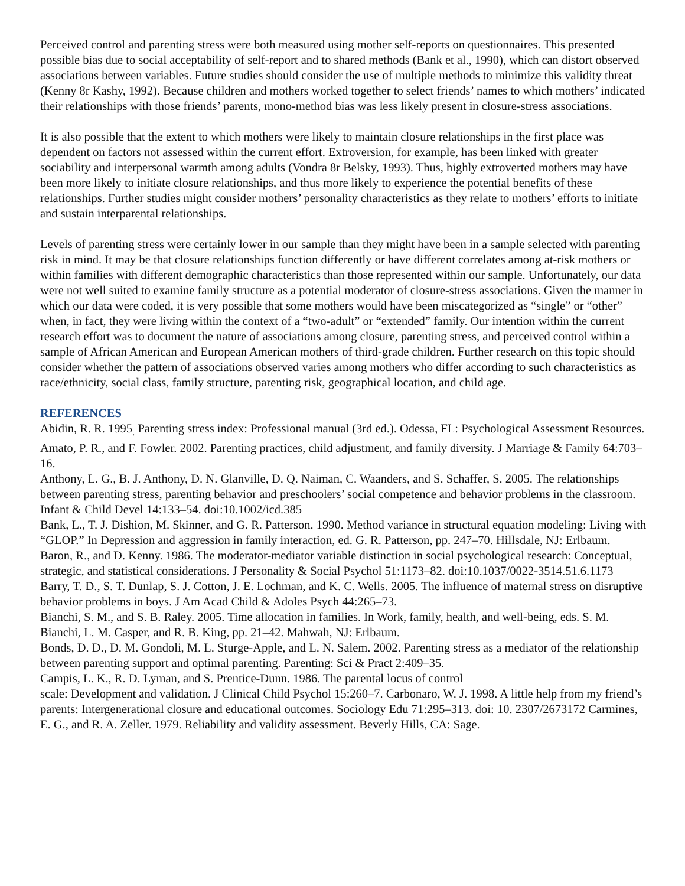Perceived control and parenting stress were both measured using mother self-reports on questionnaires. This presented possible bias due to social acceptability of self-report and to shared methods (Bank et al., 1990), which can distort observed associations between variables. Future studies should consider the use of multiple methods to minimize this validity threat (Kenny 8r Kashy, 1992). Because children and mothers worked together to select friends’ names to which mothers’ indicated their relationships with those friends’ parents, mono-method bias was less likely present in closure-stress associations.
It is also possible that the extent to which mothers were likely to maintain closure relationships in the first place was dependent on factors not assessed within the current effort. Extroversion, for example, has been linked with greater sociability and interpersonal warmth among adults (Vondra 8r Belsky, 1993). Thus, highly extroverted mothers may have been more likely to initiate closure relationships, and thus more likely to experience the potential benefits of these relationships. Further studies might consider mothers’ personality characteristics as they relate to mothers’ efforts to initiate and sustain interparental relationships.
Levels of parenting stress were certainly lower in our sample than they might have been in a sample selected with parenting risk in mind. It may be that closure relationships function differently or have different correlates among at-risk mothers or within families with different demographic characteristics than those represented within our sample. Unfortunately, our data were not well suited to examine family structure as a potential moderator of closure-stress associations. Given the manner in which our data were coded, it is very possible that some mothers would have been miscategorized as “single” or “other” when, in fact, they were living within the context of a “two-adult” or “extended” family. Our intention within the current research effort was to document the nature of associations among closure, parenting stress, and perceived control within a sample of African American and European American mothers of third-grade children. Further research on this topic should consider whether the pattern of associations observed varies among mothers who differ according to such characteristics as race/ethnicity, social class, family structure, parenting risk, geographical location, and child age.
REFERENCES
Abidin, R. R. 1995<sub>.</sub> Parenting stress index: Professional manual (3rd ed.). Odessa, FL: Psychological Assessment Resources.
Amato, P. R., and F. Fowler. 2002. Parenting practices, child adjustment, and family diversity. J Marriage & Family 64:703–16.
Anthony, L. G., B. J. Anthony, D. N. Glanville, D. Q. Naiman, C. Waanders, and S. Schaffer, S. 2005. The relationships between parenting stress, parenting behavior and preschoolers’ social competence and behavior problems in the classroom. Infant & Child Devel 14:133–54. doi:10.1002/icd.385
Bank, L., T. J. Dishion, M. Skinner, and G. R. Patterson. 1990. Method variance in structural equation modeling: Living with “GLOP.” In Depression and aggression in family interaction, ed. G. R. Patterson, pp. 247–70. Hillsdale, NJ: Erlbaum.
Baron, R., and D. Kenny. 1986. The moderator-mediator variable distinction in social psychological research: Conceptual, strategic, and statistical considerations. J Personality & Social Psychol 51:1173–82. doi:10.1037/0022-3514.51.6.1173
Barry, T. D., S. T. Dunlap, S. J. Cotton, J. E. Lochman, and K. C. Wells. 2005. The influence of maternal stress on disruptive behavior problems in boys. J Am Acad Child & Adoles Psych 44:265–73.
Bianchi, S. M., and S. B. Raley. 2005. Time allocation in families. In Work, family, health, and well-being, eds. S. M. Bianchi, L. M. Casper, and R. B. King, pp. 21–42. Mahwah, NJ: Erlbaum.
Bonds, D. D., D. M. Gondoli, M. L. Sturge-Apple, and L. N. Salem. 2002. Parenting stress as a mediator of the relationship between parenting support and optimal parenting. Parenting: Sci & Pract 2:409–35.
Campis, L. K., R. D. Lyman, and S. Prentice-Dunn. 1986. The parental locus of control
scale: Development and validation. J Clinical Child Psychol 15:260–7. Carbonaro, W. J. 1998. A little help from my friend’s parents: Intergenerational closure and educational outcomes. Sociology Edu 71:295–313. doi: 10. 2307/2673172 Carmines, E. G., and R. A. Zeller. 1979. Reliability and validity assessment. Beverly Hills, CA: Sage.